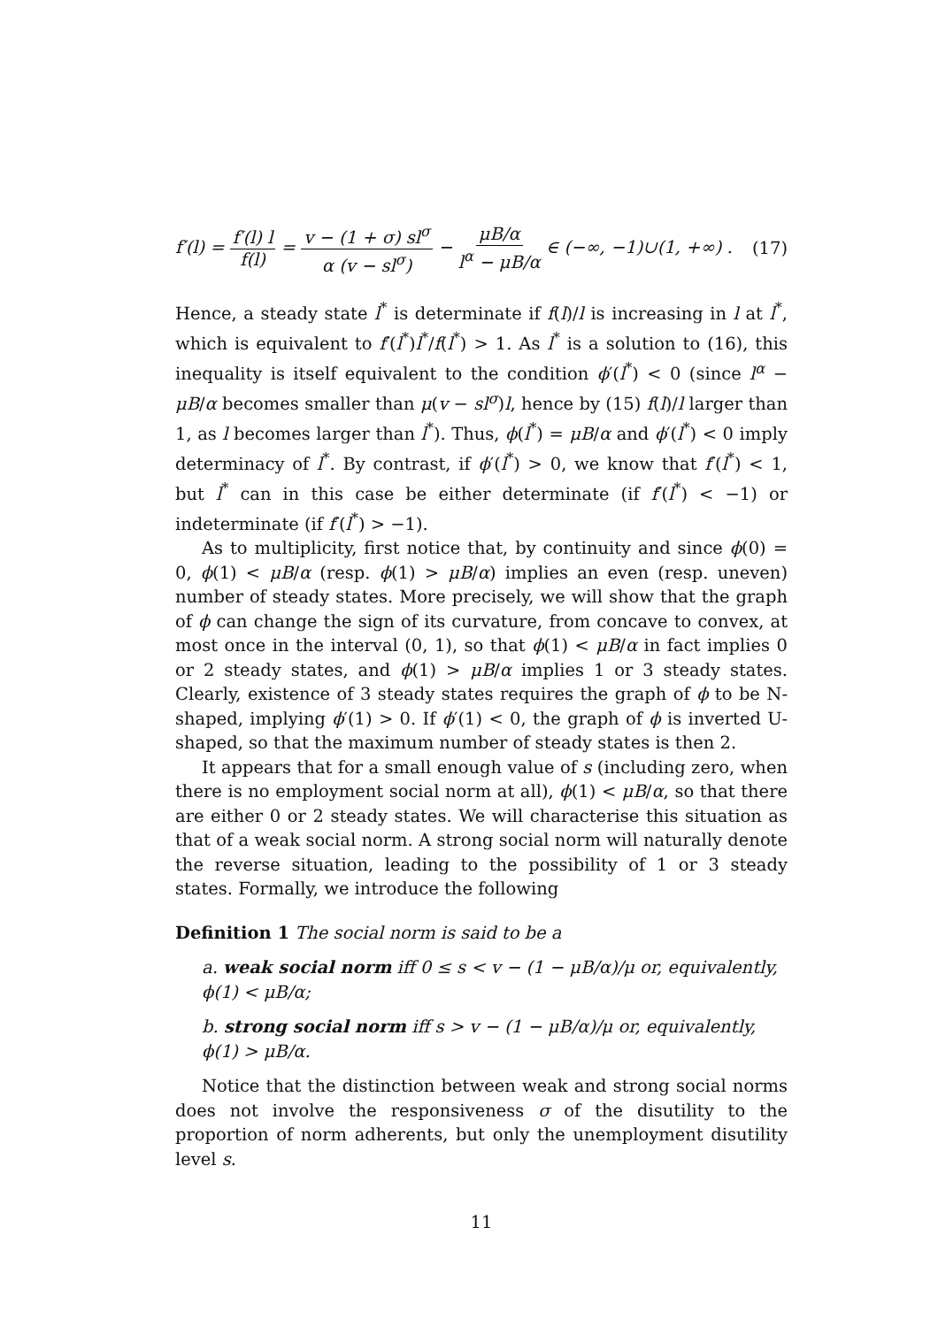f′(l) = f′(l) l f(l) = v − (1 + σ) sl<sup>σ</sup> α (v − sl<sup>σ</sup>) − μB/α l<sup>α</sup> − μB/α ∈ (−∞, −1)∪(1, +∞) . (17)
Hence, a steady state l<sup>*</sup> is determinate if f(l)/l is increasing in l at l<sup>*</sup>, which is equivalent to f′(l<sup>*</sup>)l<sup>*</sup>/f(l<sup>*</sup>) > 1. As l<sup>*</sup> is a solution to (16), this inequality is itself equivalent to the condition ϕ′(l<sup>*</sup>) < 0 (since l<sup>α</sup> − μB/α becomes smaller than μ(v − sl<sup>σ</sup>)l, hence by (15) f(l)/l larger than 1, as l becomes larger than l<sup>*</sup>). Thus, ϕ(l<sup>*</sup>) = μB/α and ϕ′(l<sup>*</sup>) < 0 imply determinacy of l<sup>*</sup>. By contrast, if ϕ′(l<sup>*</sup>) > 0, we know that f′(l<sup>*</sup>) < 1, but l<sup>*</sup> can in this case be either determinate (if f′(l<sup>*</sup>) < −1) or indeterminate (if f′(l<sup>*</sup>) > −1).
As to multiplicity, first notice that, by continuity and since ϕ(0) = 0, ϕ(1) < μB/α (resp. ϕ(1) > μB/α) implies an even (resp. uneven) number of steady states. More precisely, we will show that the graph of ϕ can change the sign of its curvature, from concave to convex, at most once in the interval (0, 1), so that ϕ(1) < μB/α in fact implies 0 or 2 steady states, and ϕ(1) > μB/α implies 1 or 3 steady states. Clearly, existence of 3 steady states requires the graph of ϕ to be N-shaped, implying ϕ′(1) > 0. If ϕ′(1) < 0, the graph of ϕ is inverted U-shaped, so that the maximum number of steady states is then 2.
It appears that for a small enough value of s (including zero, when there is no employment social norm at all), ϕ(1) < μB/α, so that there are either 0 or 2 steady states. We will characterise this situation as that of a weak social norm. A strong social norm will naturally denote the reverse situation, leading to the possibility of 1 or 3 steady states. Formally, we introduce the following
Definition 1 The social norm is said to be a
a. weak social norm iff 0 ≤ s < v − (1 − μB/α)/μ or, equivalently, ϕ(1) < μB/α;
b. strong social norm iff s > v − (1 − μB/α)/μ or, equivalently, ϕ(1) > μB/α.
Notice that the distinction between weak and strong social norms does not involve the responsiveness σ of the disutility to the proportion of norm adherents, but only the unemployment disutility level s.
11